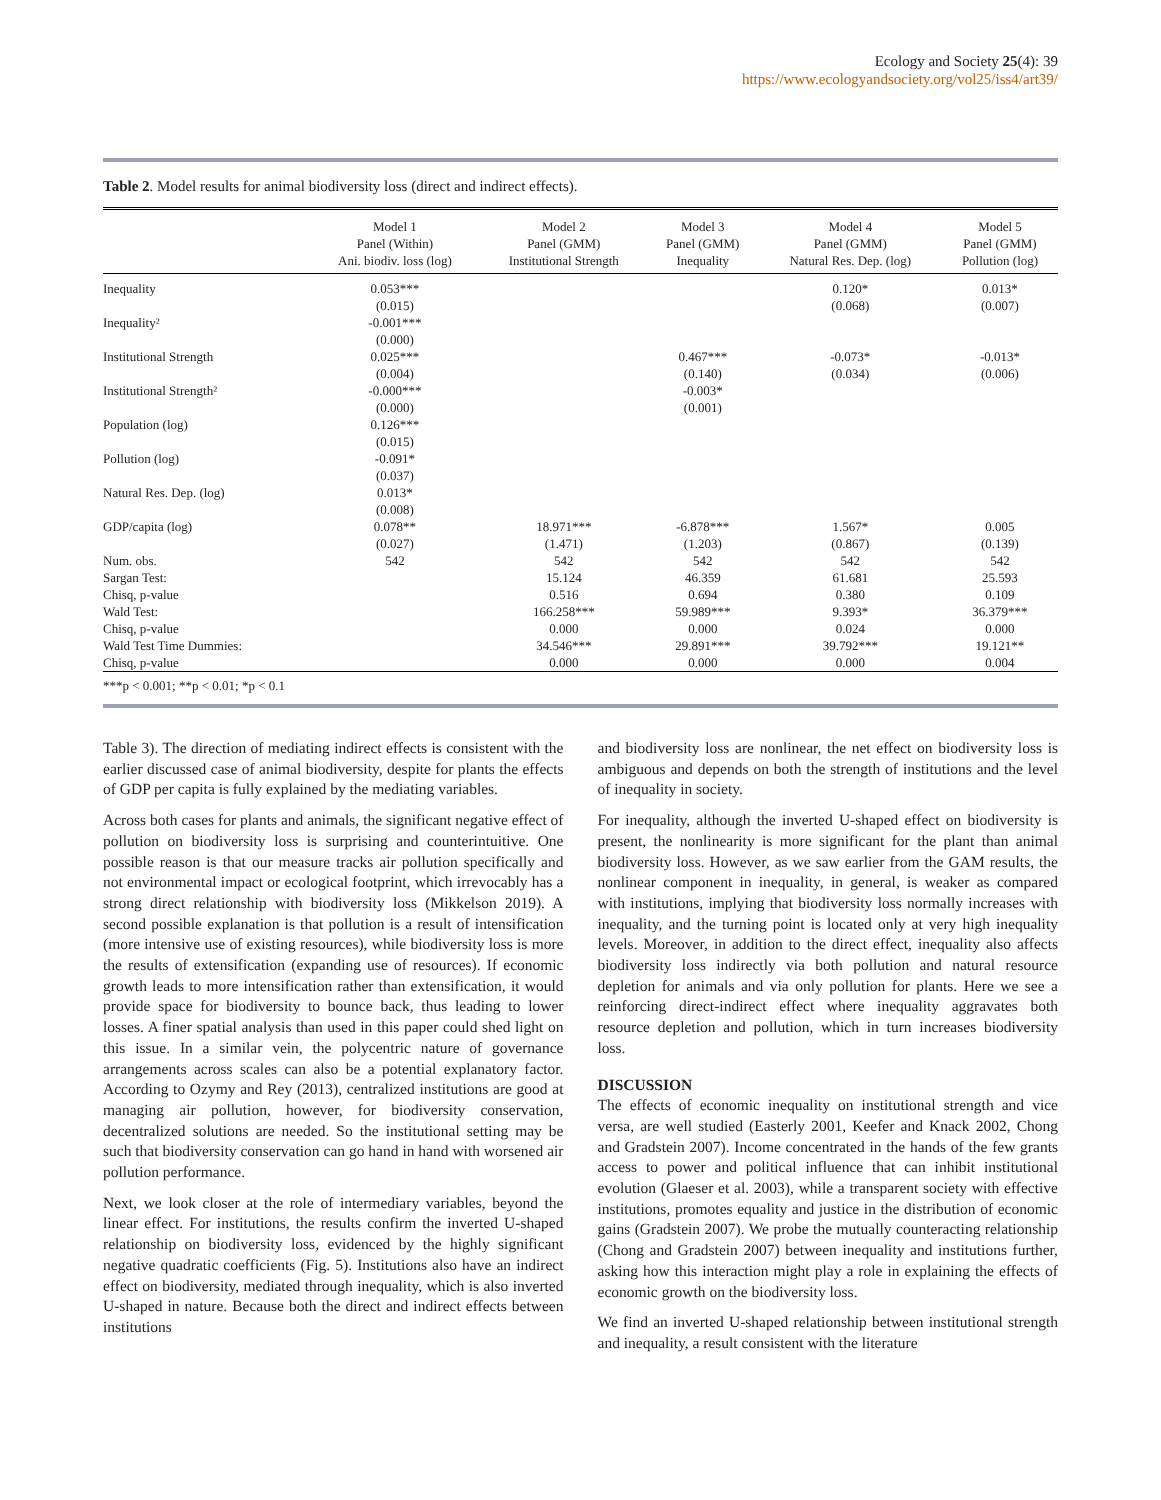Ecology and Society 25(4): 39
https://www.ecologyandsociety.org/vol25/iss4/art39/
Table 2. Model results for animal biodiversity loss (direct and indirect effects).
| | Model 1 Panel (Within) Ani. biodiv. loss (log) | Model 2 Panel (GMM) Institutional Strength | Model 3 Panel (GMM) Inequality | Model 4 Panel (GMM) Natural Res. Dep. (log) | Model 5 Panel (GMM) Pollution (log) |
| --- | --- | --- | --- | --- | --- |
| Inequality | 0.053*** | | | 0.120* | 0.013* |
| | (0.015) | | | (0.068) | (0.007) |
| Inequality² | -0.001*** | | | | |
| | (0.000) | | | | |
| Institutional Strength | 0.025*** | | 0.467*** | -0.073* | -0.013* |
| | (0.004) | | (0.140) | (0.034) | (0.006) |
| Institutional Strength² | -0.000*** | | -0.003* | | |
| | (0.000) | | (0.001) | | |
| Population (log) | 0.126*** | | | | |
| | (0.015) | | | | |
| Pollution (log) | -0.091* | | | | |
| | (0.037) | | | | |
| Natural Res. Dep. (log) | 0.013* | | | | |
| | (0.008) | | | | |
| GDP/capita (log) | 0.078** | 18.971*** | -6.878*** | 1.567* | 0.005 |
| | (0.027) | (1.471) | (1.203) | (0.867) | (0.139) |
| Num. obs. | 542 | 542 | 542 | 542 | 542 |
| Sargan Test: | | 15.124 | 46.359 | 61.681 | 25.593 |
| Chisq, p-value | | 0.516 | 0.694 | 0.380 | 0.109 |
| Wald Test: | | 166.258*** | 59.989*** | 9.393* | 36.379*** |
| Chisq, p-value | | 0.000 | 0.000 | 0.024 | 0.000 |
| Wald Test Time Dummies: | | 34.546*** | 29.891*** | 39.792*** | 19.121** |
| Chisq, p-value | | 0.000 | 0.000 | 0.000 | 0.004 |
***p < 0.001; **p < 0.01; *p < 0.1
Table 3). The direction of mediating indirect effects is consistent with the earlier discussed case of animal biodiversity, despite for plants the effects of GDP per capita is fully explained by the mediating variables.
Across both cases for plants and animals, the significant negative effect of pollution on biodiversity loss is surprising and counterintuitive. One possible reason is that our measure tracks air pollution specifically and not environmental impact or ecological footprint, which irrevocably has a strong direct relationship with biodiversity loss (Mikkelson 2019). A second possible explanation is that pollution is a result of intensification (more intensive use of existing resources), while biodiversity loss is more the results of extensification (expanding use of resources). If economic growth leads to more intensification rather than extensification, it would provide space for biodiversity to bounce back, thus leading to lower losses. A finer spatial analysis than used in this paper could shed light on this issue. In a similar vein, the polycentric nature of governance arrangements across scales can also be a potential explanatory factor. According to Ozymy and Rey (2013), centralized institutions are good at managing air pollution, however, for biodiversity conservation, decentralized solutions are needed. So the institutional setting may be such that biodiversity conservation can go hand in hand with worsened air pollution performance.
Next, we look closer at the role of intermediary variables, beyond the linear effect. For institutions, the results confirm the inverted U-shaped relationship on biodiversity loss, evidenced by the highly significant negative quadratic coefficients (Fig. 5). Institutions also have an indirect effect on biodiversity, mediated through inequality, which is also inverted U-shaped in nature. Because both the direct and indirect effects between institutions
and biodiversity loss are nonlinear, the net effect on biodiversity loss is ambiguous and depends on both the strength of institutions and the level of inequality in society.
For inequality, although the inverted U-shaped effect on biodiversity is present, the nonlinearity is more significant for the plant than animal biodiversity loss. However, as we saw earlier from the GAM results, the nonlinear component in inequality, in general, is weaker as compared with institutions, implying that biodiversity loss normally increases with inequality, and the turning point is located only at very high inequality levels. Moreover, in addition to the direct effect, inequality also affects biodiversity loss indirectly via both pollution and natural resource depletion for animals and via only pollution for plants. Here we see a reinforcing direct-indirect effect where inequality aggravates both resource depletion and pollution, which in turn increases biodiversity loss.
DISCUSSION
The effects of economic inequality on institutional strength and vice versa, are well studied (Easterly 2001, Keefer and Knack 2002, Chong and Gradstein 2007). Income concentrated in the hands of the few grants access to power and political influence that can inhibit institutional evolution (Glaeser et al. 2003), while a transparent society with effective institutions, promotes equality and justice in the distribution of economic gains (Gradstein 2007). We probe the mutually counteracting relationship (Chong and Gradstein 2007) between inequality and institutions further, asking how this interaction might play a role in explaining the effects of economic growth on the biodiversity loss.
We find an inverted U-shaped relationship between institutional strength and inequality, a result consistent with the literature